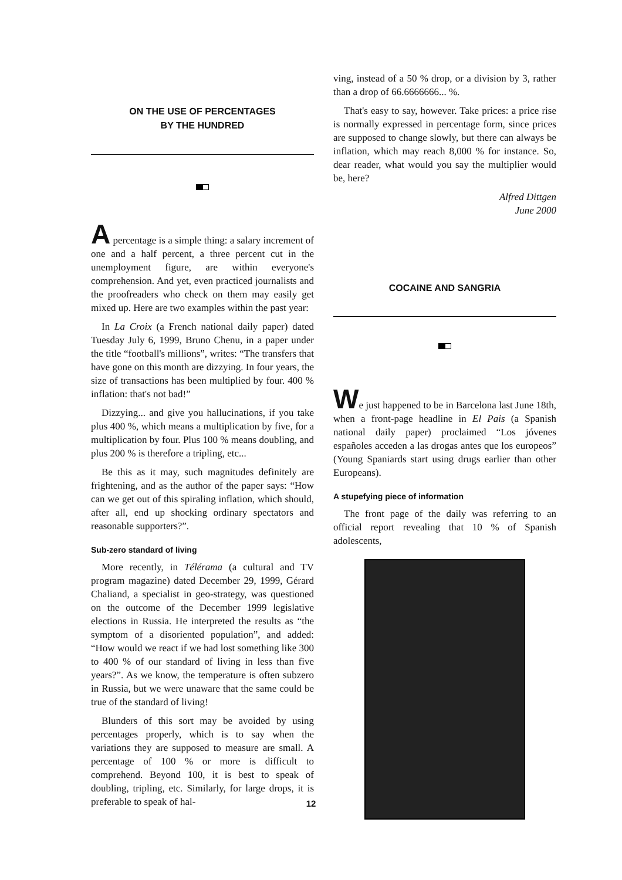ON THE USE OF PERCENTAGES
BY THE HUNDRED
A percentage is a simple thing: a salary increment of one and a half percent, a three percent cut in the unemployment figure, are within everyone's comprehension. And yet, even practiced journalists and the proofreaders who check on them may easily get mixed up. Here are two examples within the past year:
In La Croix (a French national daily paper) dated Tuesday July 6, 1999, Bruno Chenu, in a paper under the title “football's millions”, writes: “The transfers that have gone on this month are dizzying. In four years, the size of transactions has been multiplied by four. 400 % inflation: that's not bad!”
Dizzying... and give you hallucinations, if you take plus 400 %, which means a multiplication by five, for a multiplication by four. Plus 100 % means doubling, and plus 200 % is therefore a tripling, etc...
Be this as it may, such magnitudes definitely are frightening, and as the author of the paper says: “How can we get out of this spiraling inflation, which should, after all, end up shocking ordinary spectators and reasonable supporters?”.
Sub-zero standard of living
More recently, in Télérama (a cultural and TV program magazine) dated December 29, 1999, Gérard Chaliand, a specialist in geo-strategy, was questioned on the outcome of the December 1999 legislative elections in Russia. He interpreted the results as “the symptom of a disoriented population”, and added: “How would we react if we had lost something like 300 to 400 % of our standard of living in less than five years?”. As we know, the temperature is often subzero in Russia, but we were unaware that the same could be true of the standard of living!
Blunders of this sort may be avoided by using percentages properly, which is to say when the variations they are supposed to measure are small. A percentage of 100 % or more is difficult to comprehend. Beyond 100, it is best to speak of doubling, tripling, etc. Similarly, for large drops, it is preferable to speak of hal-
ving, instead of a 50 % drop, or a division by 3, rather than a drop of 66.6666666... %.
That's easy to say, however. Take prices: a price rise is normally expressed in percentage form, since prices are supposed to change slowly, but there can always be inflation, which may reach 8,000 % for instance. So, dear reader, what would you say the multiplier would be, here?
Alfred Dittgen
June 2000
COCAINE AND SANGRIA
We just happened to be in Barcelona last June 18th, when a front-page headline in El Pais (a Spanish national daily paper) proclaimed “Los jóvenes españoles acceden a las drogas antes que los europeos” (Young Spaniards start using drugs earlier than other Europeans).
A stupefying piece of information
The front page of the daily was referring to an official report revealing that 10 % of Spanish adolescents,
12